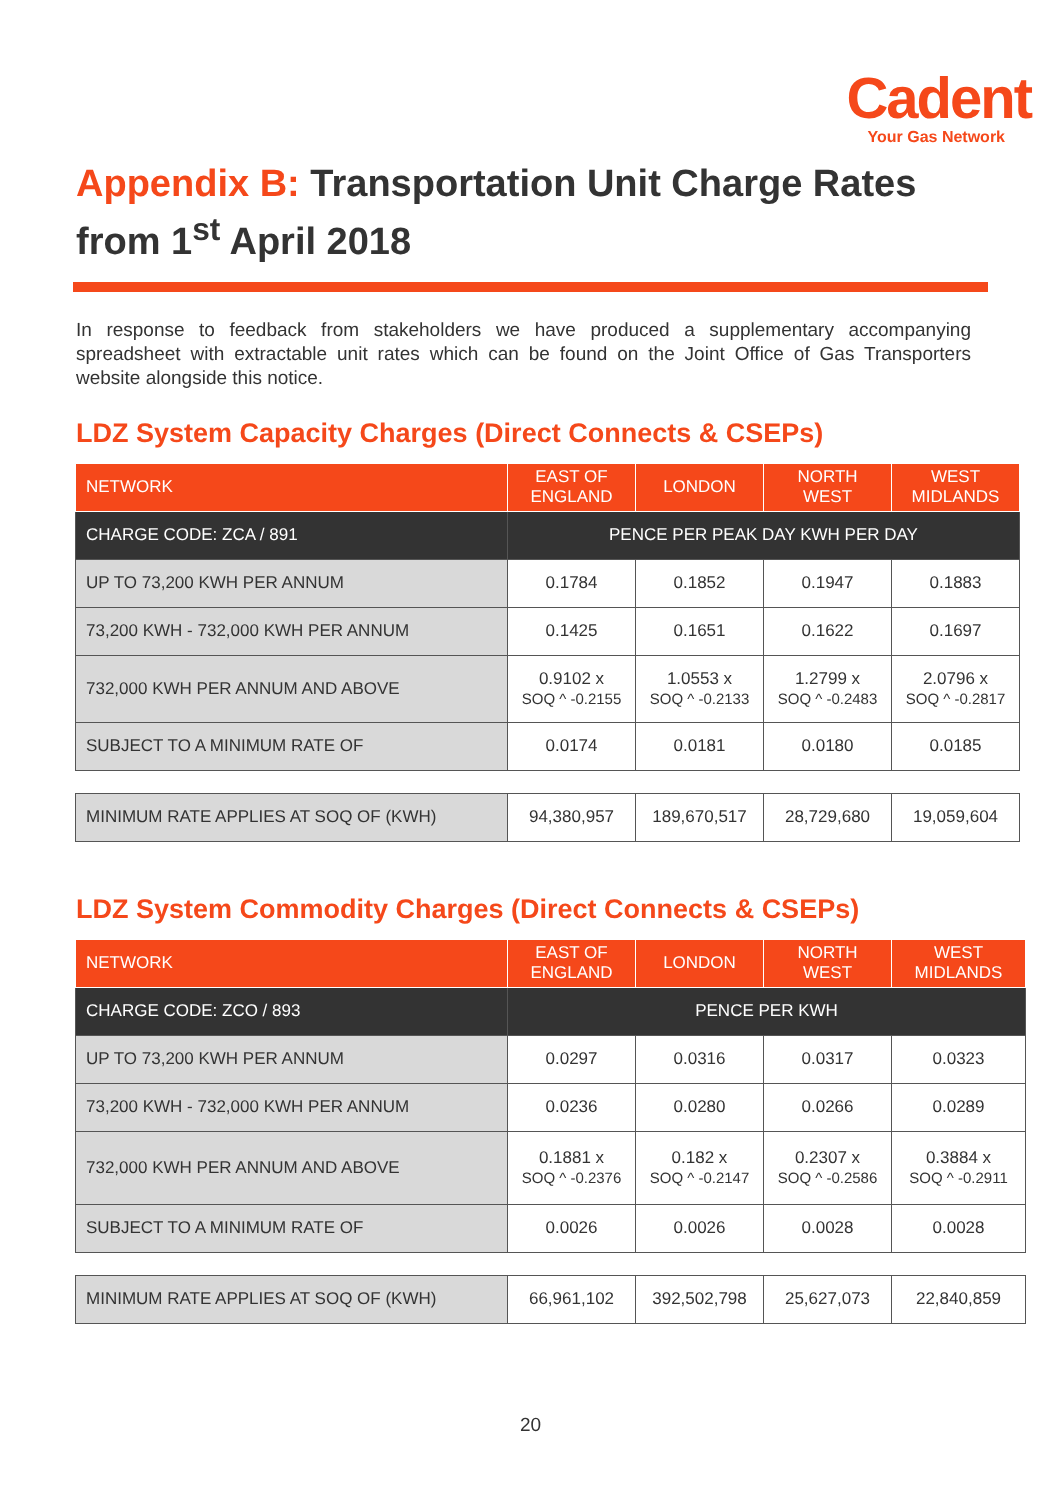Cadent
Your Gas Network
Appendix B: Transportation Unit Charge Rates
from 1<sup>st</sup> April 2018
In response to feedback from stakeholders we have produced a supplementary accompanying spreadsheet with extractable unit rates which can be found on the Joint Office of Gas Transporters website alongside this notice.
LDZ System Capacity Charges (Direct Connects & CSEPs)
| NETWORK | EAST OF ENGLAND | LONDON | NORTH WEST | WEST MIDLANDS |
| --- | --- | --- | --- | --- |
| CHARGE CODE: ZCA / 891 | PENCE PER PEAK DAY KWH PER DAY | | | |
| UP TO 73,200 KWH PER ANNUM | 0.1784 | 0.1852 | 0.1947 | 0.1883 |
| 73,200 KWH - 732,000 KWH PER ANNUM | 0.1425 | 0.1651 | 0.1622 | 0.1697 |
| 732,000 KWH PER ANNUM AND ABOVE | 0.9102 x SOQ ^ -0.2155 | 1.0553 x SOQ ^ -0.2133 | 1.2799 x SOQ ^ -0.2483 | 2.0796 x SOQ ^ -0.2817 |
| SUBJECT TO A MINIMUM RATE OF | 0.0174 | 0.0181 | 0.0180 | 0.0185 |
| MINIMUM RATE APPLIES AT SOQ OF (KWH) | 94,380,957 | 189,670,517 | 28,729,680 | 19,059,604 |
LDZ System Commodity Charges (Direct Connects & CSEPs)
| NETWORK | EAST OF ENGLAND | LONDON | NORTH WEST | WEST MIDLANDS |
| --- | --- | --- | --- | --- |
| CHARGE CODE: ZCO / 893 | PENCE PER KWH | | | |
| UP TO 73,200 KWH PER ANNUM | 0.0297 | 0.0316 | 0.0317 | 0.0323 |
| 73,200 KWH - 732,000 KWH PER ANNUM | 0.0236 | 0.0280 | 0.0266 | 0.0289 |
| 732,000 KWH PER ANNUM AND ABOVE | 0.1881 x SOQ ^ -0.2376 | 0.182 x SOQ ^ -0.2147 | 0.2307 x SOQ ^ -0.2586 | 0.3884 x SOQ ^ -0.2911 |
| SUBJECT TO A MINIMUM RATE OF | 0.0026 | 0.0026 | 0.0028 | 0.0028 |
| MINIMUM RATE APPLIES AT SOQ OF (KWH) | 66,961,102 | 392,502,798 | 25,627,073 | 22,840,859 |
20